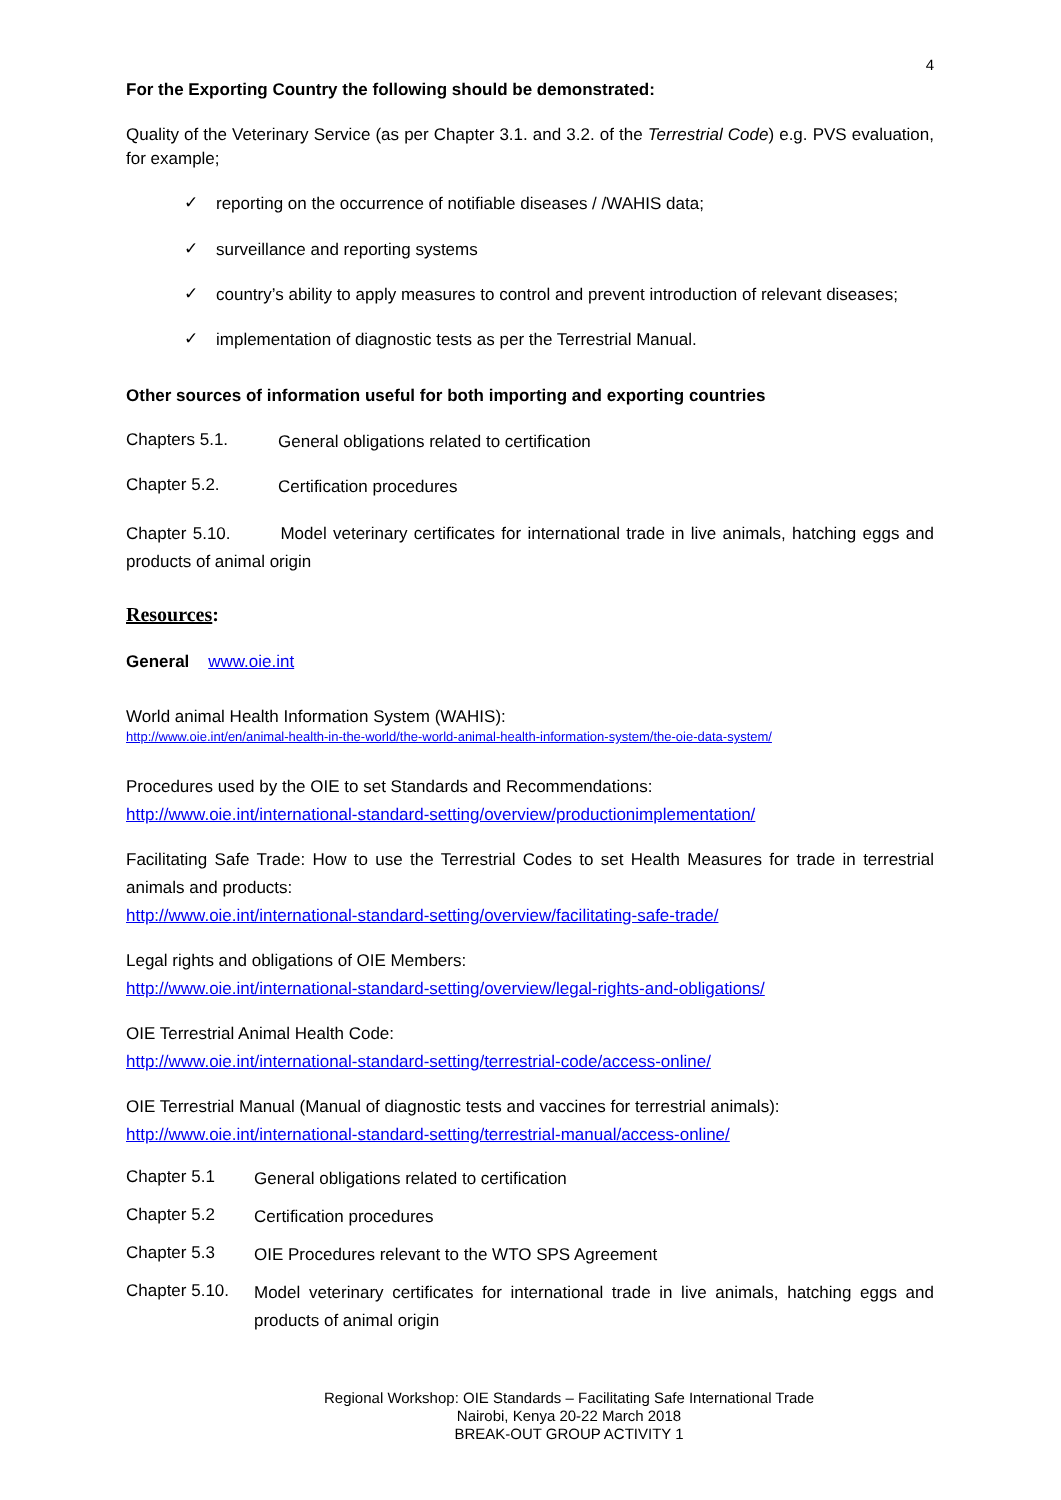4
For the Exporting Country the following should be demonstrated:
Quality of the Veterinary Service (as per Chapter 3.1. and 3.2. of the Terrestrial Code) e.g. PVS evaluation, for example;
✓
reporting on the occurrence of notifiable diseases / /WAHIS data;
✓
surveillance and reporting systems
✓
country’s ability to apply measures to control and prevent introduction of relevant diseases;
✓
implementation of diagnostic tests as per the Terrestrial Manual.
Other sources of information useful for both importing and exporting countries
Chapters 5.1.
General obligations related to certification
Chapter 5.2.
Certification procedures
Chapter 5.10. Model veterinary certificates for international trade in live animals, hatching eggs and products of animal origin
Resources:
General www.oie.int
World animal Health Information System (WAHIS):
http://www.oie.int/en/animal-health-in-the-world/the-world-animal-health-information-system/the-oie-data-system/
Procedures used by the OIE to set Standards and Recommendations:
http://www.oie.int/international-standard-setting/overview/productionimplementation/
Facilitating Safe Trade: How to use the Terrestrial Codes to set Health Measures for trade in terrestrial animals and products:
http://www.oie.int/international-standard-setting/overview/facilitating-safe-trade/
Legal rights and obligations of OIE Members:
http://www.oie.int/international-standard-setting/overview/legal-rights-and-obligations/
OIE Terrestrial Animal Health Code:
http://www.oie.int/international-standard-setting/terrestrial-code/access-online/
OIE Terrestrial Manual (Manual of diagnostic tests and vaccines for terrestrial animals):
http://www.oie.int/international-standard-setting/terrestrial-manual/access-online/
Chapter 5.1
General obligations related to certification
Chapter 5.2
Certification procedures
Chapter 5.3
OIE Procedures relevant to the WTO SPS Agreement
Chapter 5.10.
Model veterinary certificates for international trade in live animals, hatching eggs and products of animal origin
Regional Workshop: OIE Standards – Facilitating Safe International Trade
Nairobi, Kenya 20-22 March 2018
BREAK-OUT GROUP ACTIVITY 1